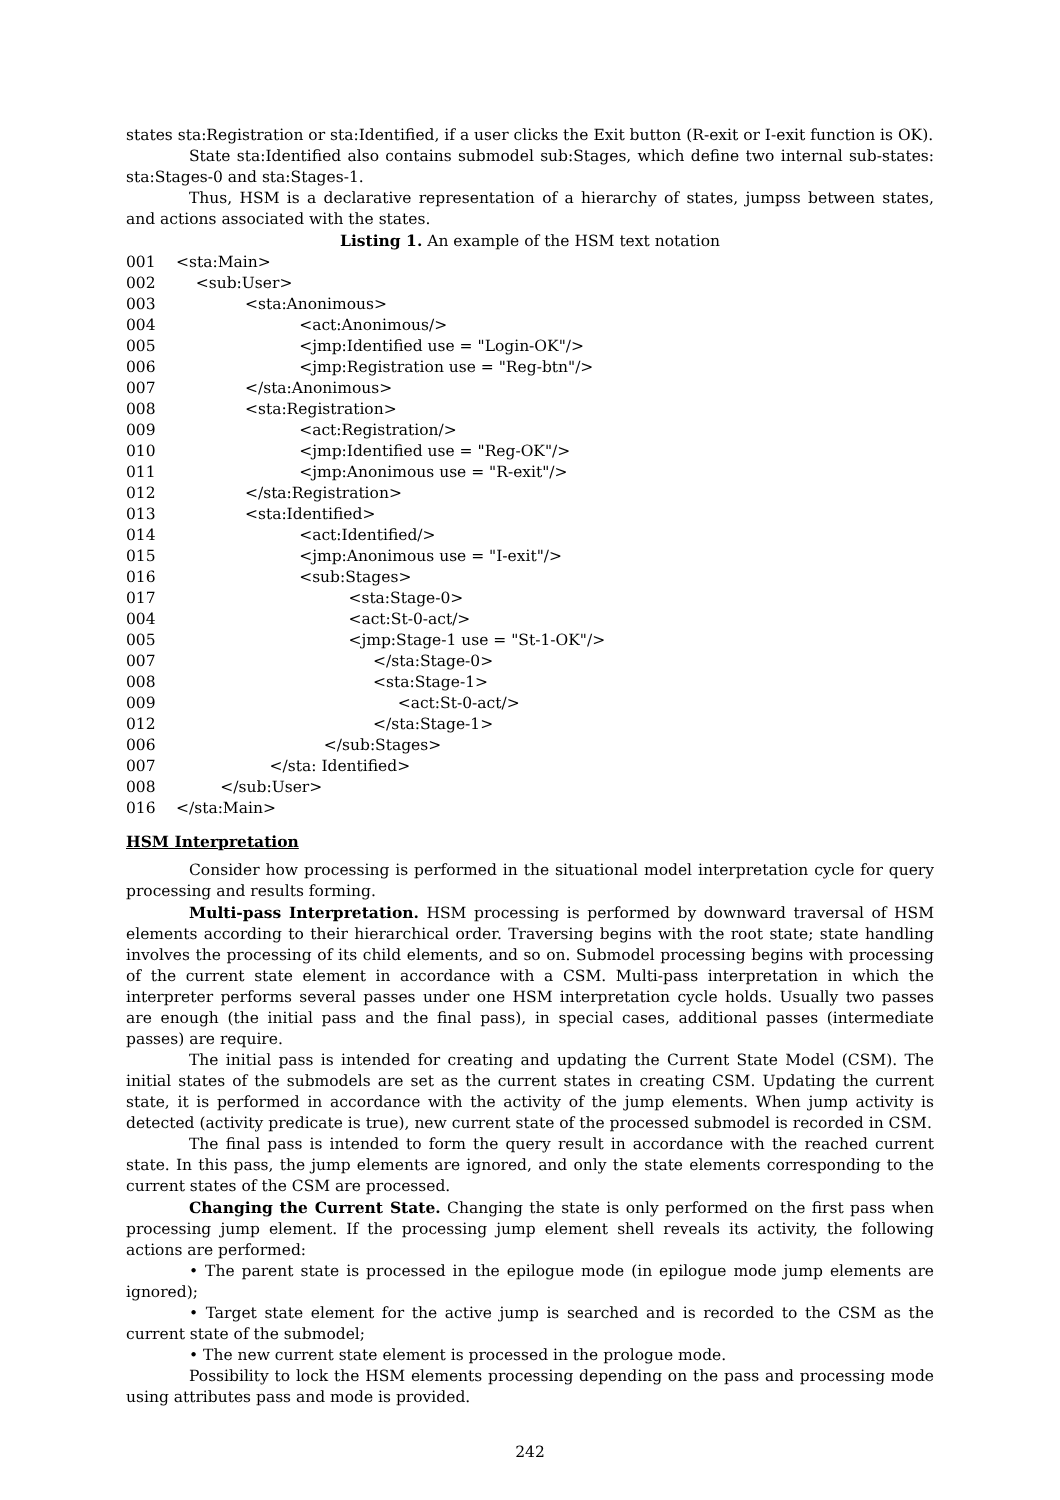states sta:Registration or sta:Identified, if a user clicks the Exit button (R-exit or I-exit function is OK).
State sta:Identified also contains submodel sub:Stages, which define two internal sub-states: sta:Stages-0 and sta:Stages-1.
Thus, HSM is a declarative representation of a hierarchy of states, jumpss between states, and actions associated with the states.
Listing 1. An example of the HSM text notation
001 <sta:Main>
002 <sub:User>
003 <sta:Anonimous>
004 <act:Anonimous/>
005 <jmp:Identified use = "Login-OK"/>
006 <jmp:Registration use = "Reg-btn"/>
007 </sta:Anonimous>
008 <sta:Registration>
009 <act:Registration/>
010 <jmp:Identified use = "Reg-OK"/>
011 <jmp:Anonimous use = "R-exit"/>
012 </sta:Registration>
013 <sta:Identified>
014 <act:Identified/>
015 <jmp:Anonimous use = "I-exit"/>
016 <sub:Stages>
017 <sta:Stage-0>
004 <act:St-0-act/>
005 <jmp:Stage-1 use = "St-1-OK"/>
007 </sta:Stage-0>
008 <sta:Stage-1>
009 <act:St-0-act/>
012 </sta:Stage-1>
006 </sub:Stages>
007 </sta: Identified>
008 </sub:User>
016 </sta:Main>
HSM Interpretation
Consider how processing is performed in the situational model interpretation cycle for query processing and results forming.
Multi-pass Interpretation. HSM processing is performed by downward traversal of HSM elements according to their hierarchical order. Traversing begins with the root state; state handling involves the processing of its child elements, and so on. Submodel processing begins with processing of the current state element in accordance with a CSM. Multi-pass interpretation in which the interpreter performs several passes under one HSM interpretation cycle holds. Usually two passes are enough (the initial pass and the final pass), in special cases, additional passes (intermediate passes) are require.
The initial pass is intended for creating and updating the Current State Model (CSM). The initial states of the submodels are set as the current states in creating CSM. Updating the current state, it is performed in accordance with the activity of the jump elements. When jump activity is detected (activity predicate is true), new current state of the processed submodel is recorded in CSM.
The final pass is intended to form the query result in accordance with the reached current state. In this pass, the jump elements are ignored, and only the state elements corresponding to the current states of the CSM are processed.
Changing the Current State. Changing the state is only performed on the first pass when processing jump element. If the processing jump element shell reveals its activity, the following actions are performed:
• The parent state is processed in the epilogue mode (in epilogue mode jump elements are ignored);
• Target state element for the active jump is searched and is recorded to the CSM as the current state of the submodel;
• The new current state element is processed in the prologue mode.
Possibility to lock the HSM elements processing depending on the pass and processing mode using attributes pass and mode is provided.
242